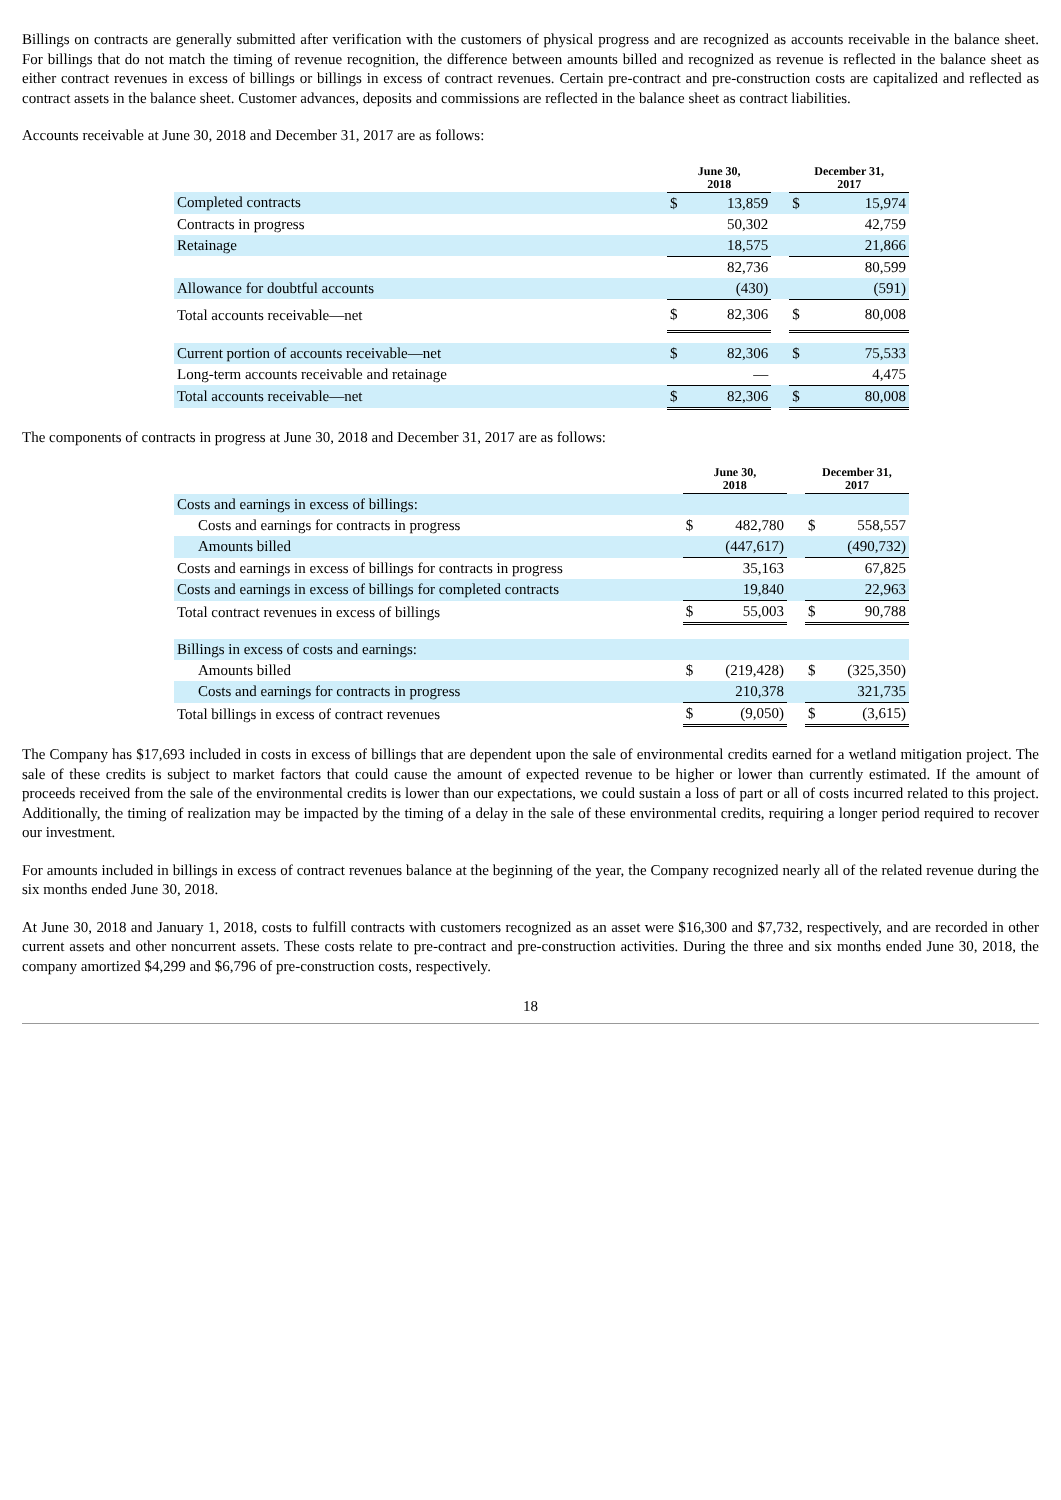Billings on contracts are generally submitted after verification with the customers of physical progress and are recognized as accounts receivable in the balance sheet. For billings that do not match the timing of revenue recognition, the difference between amounts billed and recognized as revenue is reflected in the balance sheet as either contract revenues in excess of billings or billings in excess of contract revenues. Certain pre-contract and pre-construction costs are capitalized and reflected as contract assets in the balance sheet. Customer advances, deposits and commissions are reflected in the balance sheet as contract liabilities.
Accounts receivable at June 30, 2018 and December 31, 2017 are as follows:
| | June 30, 2018 | | | December 31, 2017 | |
| Completed contracts | $ | 13,859 | | $ | 15,974 |
| Contracts in progress | | 50,302 | | | 42,759 |
| Retainage | | 18,575 | | | 21,866 |
| | | 82,736 | | | 80,599 |
| Allowance for doubtful accounts | | (430) | | | (591) |
| Total accounts receivable—net | $ | 82,306 | | $ | 80,008 |
| Current portion of accounts receivable—net | $ | 82,306 | | $ | 75,533 |
| Long-term accounts receivable and retainage | | — | | | 4,475 |
| Total accounts receivable—net | $ | 82,306 | | $ | 80,008 |
The components of contracts in progress at June 30, 2018 and December 31, 2017 are as follows:
| | June 30, 2018 | | | December 31, 2017 | |
| Costs and earnings in excess of billings: | | | | | |
| Costs and earnings for contracts in progress | $ | 482,780 | | $ | 558,557 |
| Amounts billed | | (447,617) | | | (490,732) |
| Costs and earnings in excess of billings for contracts in progress | | 35,163 | | | 67,825 |
| Costs and earnings in excess of billings for completed contracts | | 19,840 | | | 22,963 |
| Total contract revenues in excess of billings | $ | 55,003 | | $ | 90,788 |
| Billings in excess of costs and earnings: | | | | | |
| Amounts billed | $ | (219,428) | | $ | (325,350) |
| Costs and earnings for contracts in progress | | 210,378 | | | 321,735 |
| Total billings in excess of contract revenues | $ | (9,050) | | $ | (3,615) |
The Company has $17,693 included in costs in excess of billings that are dependent upon the sale of environmental credits earned for a wetland mitigation project. The sale of these credits is subject to market factors that could cause the amount of expected revenue to be higher or lower than currently estimated. If the amount of proceeds received from the sale of the environmental credits is lower than our expectations, we could sustain a loss of part or all of costs incurred related to this project. Additionally, the timing of realization may be impacted by the timing of a delay in the sale of these environmental credits, requiring a longer period required to recover our investment.
For amounts included in billings in excess of contract revenues balance at the beginning of the year, the Company recognized nearly all of the related revenue during the six months ended June 30, 2018.
At June 30, 2018 and January 1, 2018, costs to fulfill contracts with customers recognized as an asset were $16,300 and $7,732, respectively, and are recorded in other current assets and other noncurrent assets. These costs relate to pre-contract and pre-construction activities. During the three and six months ended June 30, 2018, the company amortized $4,299 and $6,796 of pre-construction costs, respectively.
18